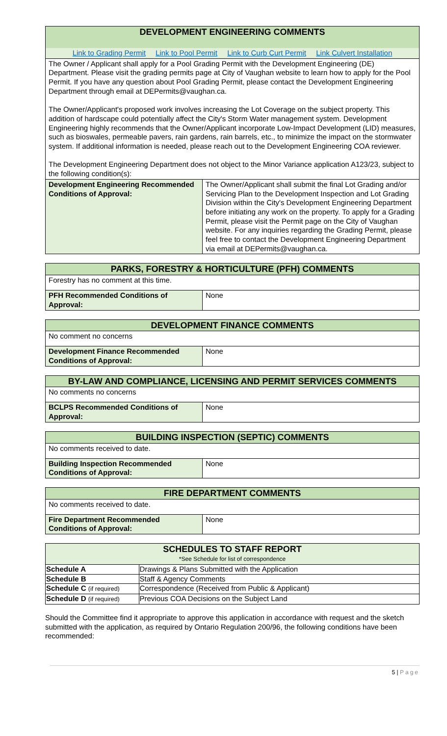| DEVELOPMENT ENGINEERING COMMENTS | |
| --- | --- |
| Link to Grading Permit Link to Pool Permit Link to Curb Curt Permit Link Culvert Installation | |
| The Owner / Applicant shall apply for a Pool Grading Permit with the Development Engineering (DE) Department. Please visit the grading permits page at City of Vaughan website to learn how to apply for the Pool Permit. If you have any question about Pool Grading Permit, please contact the Development Engineering Department through email at DEPermits@vaughan.ca. The Owner/Applicant's proposed work involves increasing the Lot Coverage on the subject property. This addition of hardscape could potentially affect the City's Storm Water management system. Development Engineering highly recommends that the Owner/Applicant incorporate Low-Impact Development (LID) measures, such as bioswales, permeable pavers, rain gardens, rain barrels, etc., to minimize the impact on the stormwater system. If additional information is needed, please reach out to the Development Engineering COA reviewer. The Development Engineering Department does not object to the Minor Variance application A123/23, subject to the following condition(s): | |
| Development Engineering Recommended Conditions of Approval: | The Owner/Applicant shall submit the final Lot Grading and/or Servicing Plan to the Development Inspection and Lot Grading Division within the City's Development Engineering Department before initiating any work on the property. To apply for a Grading Permit, please visit the Permit page on the City of Vaughan website. For any inquiries regarding the Grading Permit, please feel free to contact the Development Engineering Department via email at DEPermits@vaughan.ca. |
| PARKS, FORESTRY & HORTICULTURE (PFH) COMMENTS | |
| --- | --- |
| Forestry has no comment at this time. | |
| PFH Recommended Conditions of Approval: | None |
| DEVELOPMENT FINANCE COMMENTS | |
| --- | --- |
| No comment no concerns | |
| Development Finance Recommended Conditions of Approval: | None |
| BY-LAW AND COMPLIANCE, LICENSING AND PERMIT SERVICES COMMENTS | |
| --- | --- |
| No comments no concerns | |
| BCLPS Recommended Conditions of Approval: | None |
| BUILDING INSPECTION (SEPTIC) COMMENTS | |
| --- | --- |
| No comments received to date. | |
| Building Inspection Recommended Conditions of Approval: | None |
| FIRE DEPARTMENT COMMENTS | |
| --- | --- |
| No comments received to date. | |
| Fire Department Recommended Conditions of Approval: | None |
| SCHEDULES TO STAFF REPORT *See Schedule for list of correspondence | |
| --- | --- |
| Schedule A | Drawings & Plans Submitted with the Application |
| Schedule B | Staff & Agency Comments |
| Schedule C (if required) | Correspondence (Received from Public & Applicant) |
| Schedule D (if required) | Previous COA Decisions on the Subject Land |
Should the Committee find it appropriate to approve this application in accordance with request and the sketch submitted with the application, as required by Ontario Regulation 200/96, the following conditions have been recommended:
5 | Page